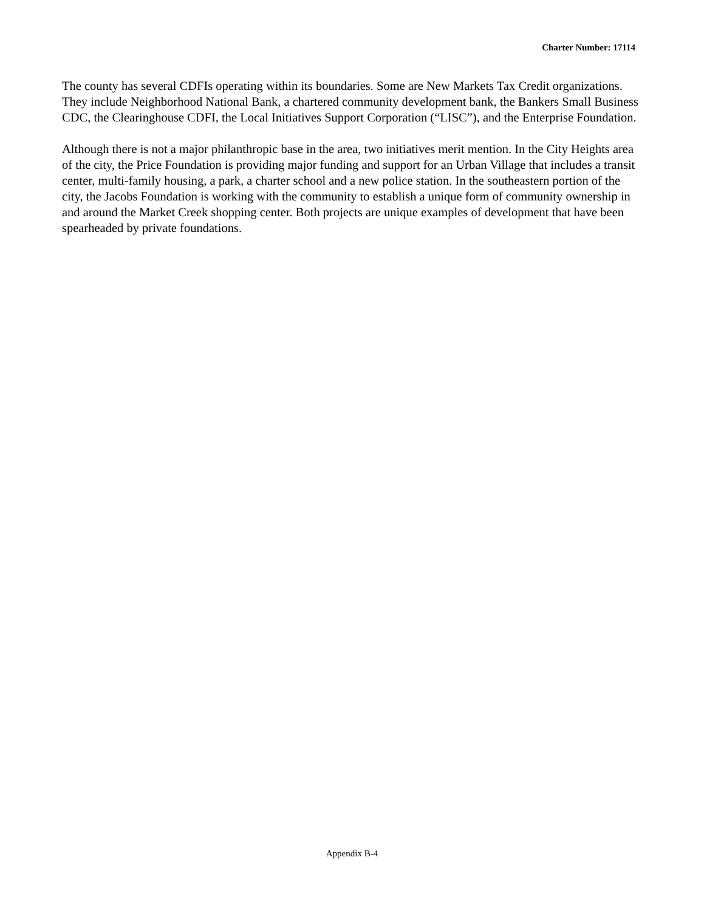Charter Number: 17114
The county has several CDFIs operating within its boundaries. Some are New Markets Tax Credit organizations. They include Neighborhood National Bank, a chartered community development bank, the Bankers Small Business CDC, the Clearinghouse CDFI, the Local Initiatives Support Corporation (“LISC”), and the Enterprise Foundation.
Although there is not a major philanthropic base in the area, two initiatives merit mention. In the City Heights area of the city, the Price Foundation is providing major funding and support for an Urban Village that includes a transit center, multi-family housing, a park, a charter school and a new police station. In the southeastern portion of the city, the Jacobs Foundation is working with the community to establish a unique form of community ownership in and around the Market Creek shopping center. Both projects are unique examples of development that have been spearheaded by private foundations.
Appendix B-4